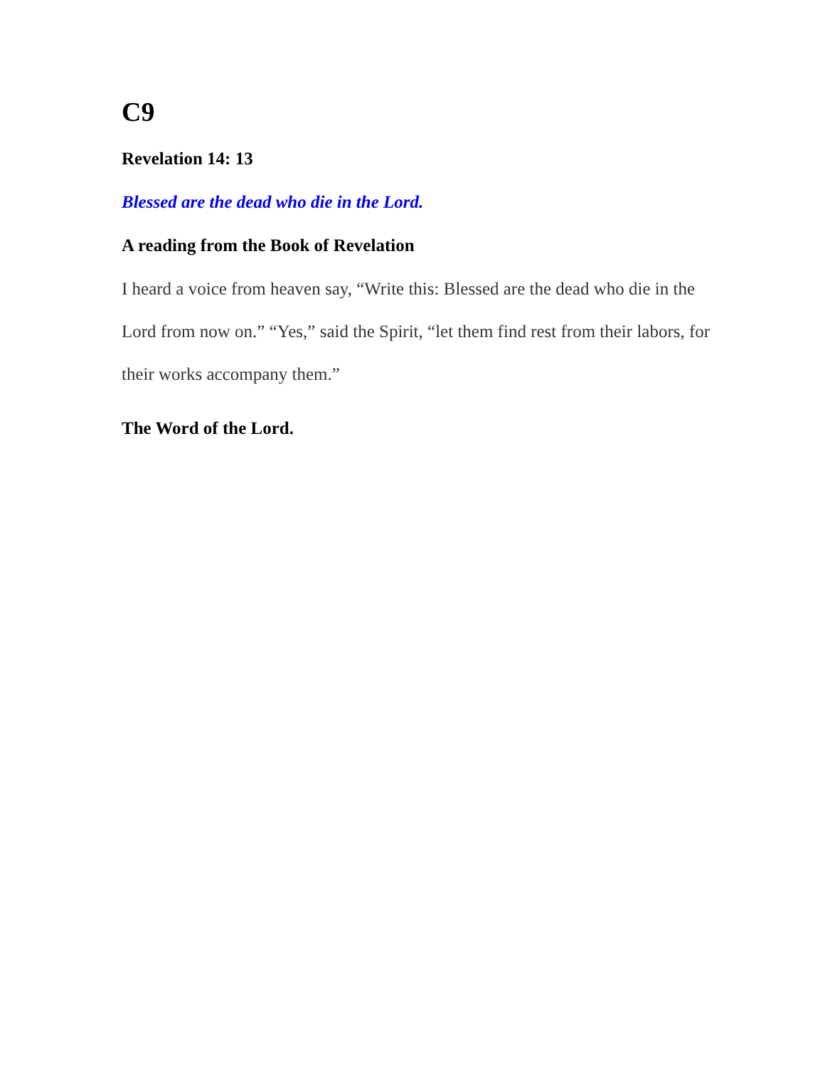C9
Revelation 14: 13
Blessed are the dead who die in the Lord.
A reading from the Book of Revelation
I heard a voice from heaven say, “Write this: Blessed are the dead who die in the Lord from now on.” “Yes,” said the Spirit, “let them find rest from their labors, for their works accompany them.”
The Word of the Lord.